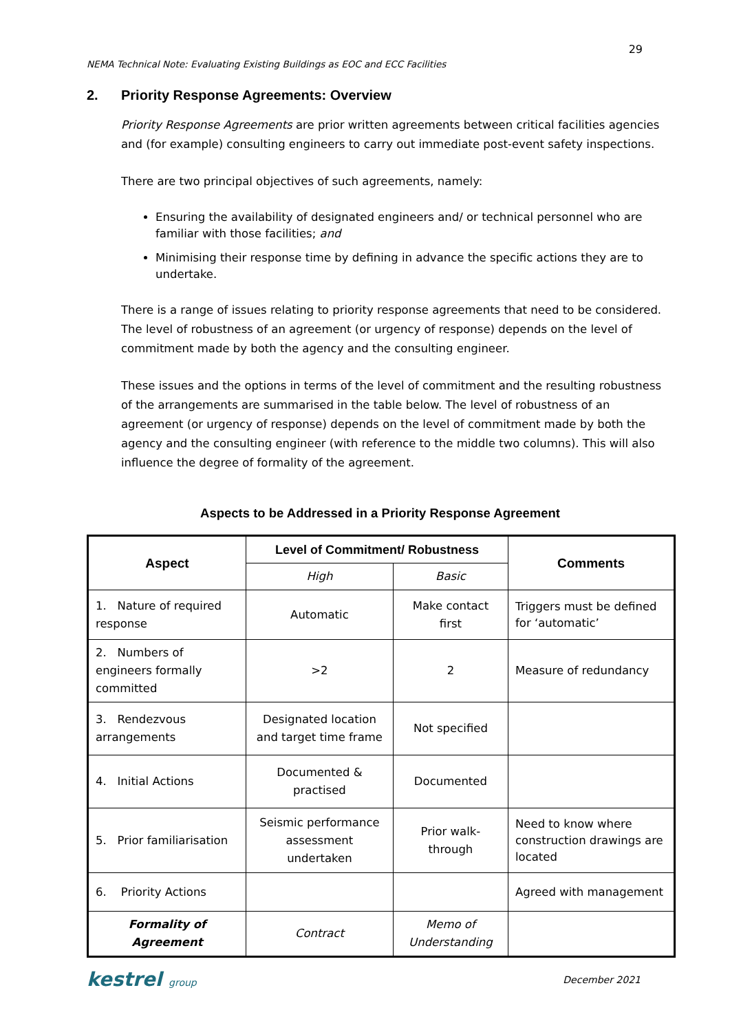29
NEMA Technical Note: Evaluating Existing Buildings as EOC and ECC Facilities
2. Priority Response Agreements: Overview
Priority Response Agreements are prior written agreements between critical facilities agencies and (for example) consulting engineers to carry out immediate post-event safety inspections.
There are two principal objectives of such agreements, namely:
Ensuring the availability of designated engineers and/ or technical personnel who are familiar with those facilities; and
Minimising their response time by defining in advance the specific actions they are to undertake.
There is a range of issues relating to priority response agreements that need to be considered. The level of robustness of an agreement (or urgency of response) depends on the level of commitment made by both the agency and the consulting engineer.
These issues and the options in terms of the level of commitment and the resulting robustness of the arrangements are summarised in the table below. The level of robustness of an agreement (or urgency of response) depends on the level of commitment made by both the agency and the consulting engineer (with reference to the middle two columns). This will also influence the degree of formality of the agreement.
Aspects to be Addressed in a Priority Response Agreement
| Aspect | Level of Commitment/ Robustness | | Comments |
| --- | --- | --- | --- |
| | High | Basic | |
| 1. Nature of required response | Automatic | Make contact first | Triggers must be defined for ‘automatic’ |
| 2. Numbers of engineers formally committed | >2 | 2 | Measure of redundancy |
| 3. Rendezvous arrangements | Designated location and target time frame | Not specified | |
| 4. Initial Actions | Documented & practised | Documented | |
| 5. Prior familiarisation | Seismic performance assessment undertaken | Prior walk-through | Need to know where construction drawings are located |
| 6. Priority Actions | | | Agreed with management |
| Formality of Agreement | Contract | Memo of Understanding | |
kestrel group December 2021